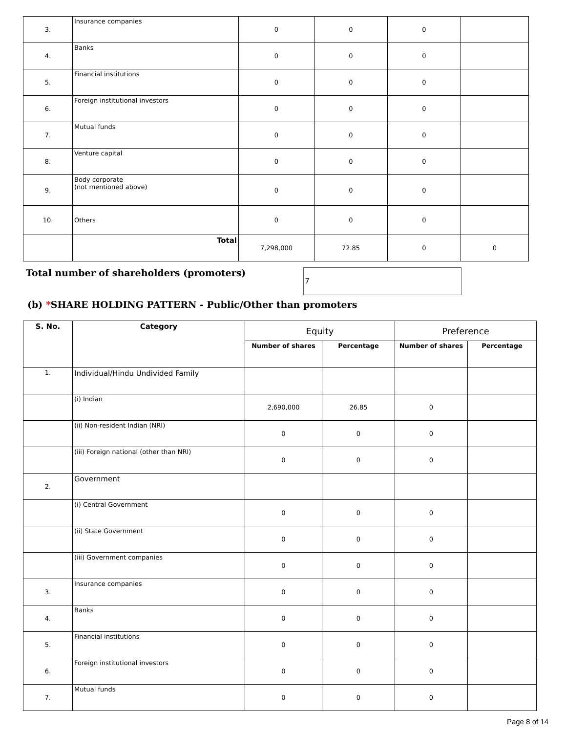| 3. | Insurance companies | 0 | 0 | 0 | |
| 4. | Banks | 0 | 0 | 0 | |
| 5. | Financial institutions | 0 | 0 | 0 | |
| 6. | Foreign institutional investors | 0 | 0 | 0 | |
| 7. | Mutual funds | 0 | 0 | 0 | |
| 8. | Venture capital | 0 | 0 | 0 | |
| 9. | Body corporate (not mentioned above) | 0 | 0 | 0 | |
| 10. | Others | 0 | 0 | 0 | |
| | Total | 7,298,000 | 72.85 | 0 | 0 |
Total number of shareholders (promoters) 7
(b) *SHARE HOLDING PATTERN - Public/Other than promoters
| S. No. | Category | Equity | | Preference | |
| --- | --- | --- | --- | --- | --- |
| | | Number of shares | Percentage | Number of shares | Percentage |
| 1. | Individual/Hindu Undivided Family | | | | |
| | (i) Indian | 2,690,000 | 26.85 | 0 | |
| | (ii) Non-resident Indian (NRI) | 0 | 0 | 0 | |
| | (iii) Foreign national (other than NRI) | 0 | 0 | 0 | |
| 2. | Government | | | | |
| | (i) Central Government | 0 | 0 | 0 | |
| | (ii) State Government | 0 | 0 | 0 | |
| | (iii) Government companies | 0 | 0 | 0 | |
| 3. | Insurance companies | 0 | 0 | 0 | |
| 4. | Banks | 0 | 0 | 0 | |
| 5. | Financial institutions | 0 | 0 | 0 | |
| 6. | Foreign institutional investors | 0 | 0 | 0 | |
| 7. | Mutual funds | 0 | 0 | 0 | |
Page 8 of 14